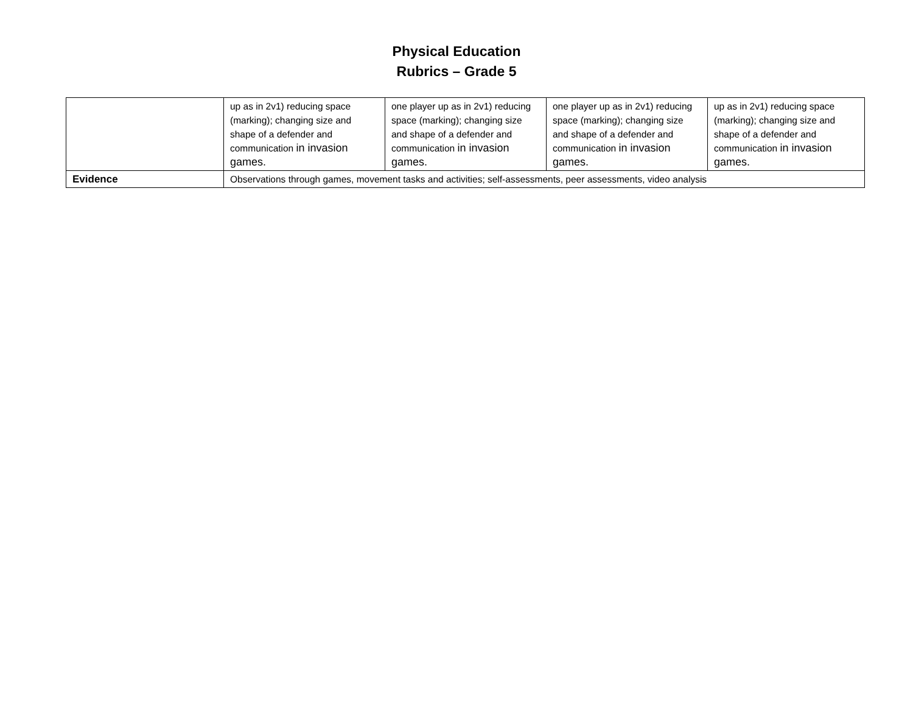Physical Education
Rubrics – Grade 5
| | up as in 2v1) reducing space (marking); changing size and shape of a defender and communication in invasion games. | one player up as in 2v1) reducing space (marking); changing size and shape of a defender and communication in invasion games. | one player up as in 2v1) reducing space (marking); changing size and shape of a defender and communication in invasion games. | up as in 2v1) reducing space (marking); changing size and shape of a defender and communication in invasion games. |
| Evidence | Observations through games, movement tasks and activities; self-assessments, peer assessments, video analysis | | | |